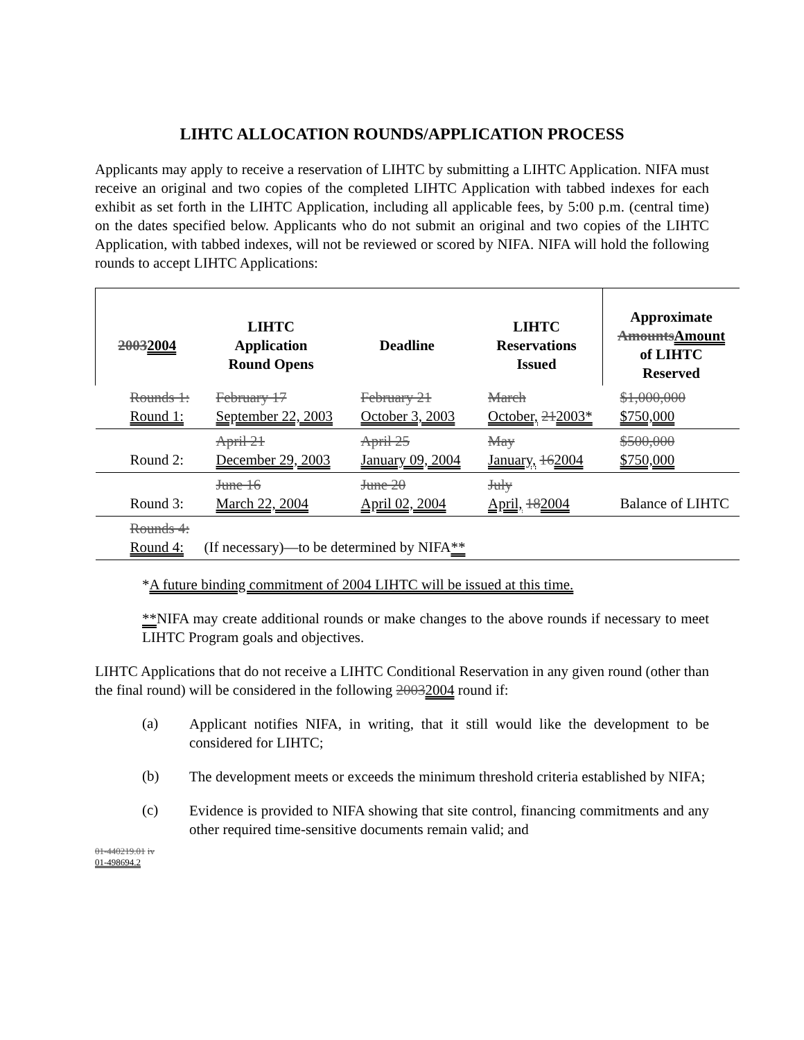LIHTC ALLOCATION ROUNDS/APPLICATION PROCESS
Applicants may apply to receive a reservation of LIHTC by submitting a LIHTC Application. NIFA must receive an original and two copies of the completed LIHTC Application with tabbed indexes for each exhibit as set forth in the LIHTC Application, including all applicable fees, by 5:00 p.m. (central time) on the dates specified below. Applicants who do not submit an original and two copies of the LIHTC Application, with tabbed indexes, will not be reviewed or scored by NIFA. NIFA will hold the following rounds to accept LIHTC Applications:
| 2003 2004 | LIHTC Application Round Opens | Deadline | LIHTC Reservations Issued | Approximate Amounts Amount of LIHTC Reserved |
| --- | --- | --- | --- | --- |
| Rounds 1: Round 1: | February 17 September 22, 2003 | February 21 October 3, 2003 | March October, 21 2003* | $1,000,000 $750,000 |
| Round 2: | April 21 December 29, 2003 | April 25 January 09, 2004 | May January, 16 2004 | $500,000 $750,000 |
| Round 3: | June 16 March 22, 2004 | June 20 April 02, 2004 | July April, 18 2004 | Balance of LIHTC |
| Rounds 4: Round 4: | (If necessary)—to be determined by NIFA ** | | | |
*A future binding commitment of 2004 LIHTC will be issued at this time.
**NIFA may create additional rounds or make changes to the above rounds if necessary to meet LIHTC Program goals and objectives.
LIHTC Applications that do not receive a LIHTC Conditional Reservation in any given round (other than the final round) will be considered in the following 20032004 round if:
(a)
Applicant notifies NIFA, in writing, that it still would like the development to be considered for LIHTC;
(b)
The development meets or exceeds the minimum threshold criteria established by NIFA;
(c)
Evidence is provided to NIFA showing that site control, financing commitments and any other required time-sensitive documents remain valid; and
01-440219.01 iv
01-498694.2